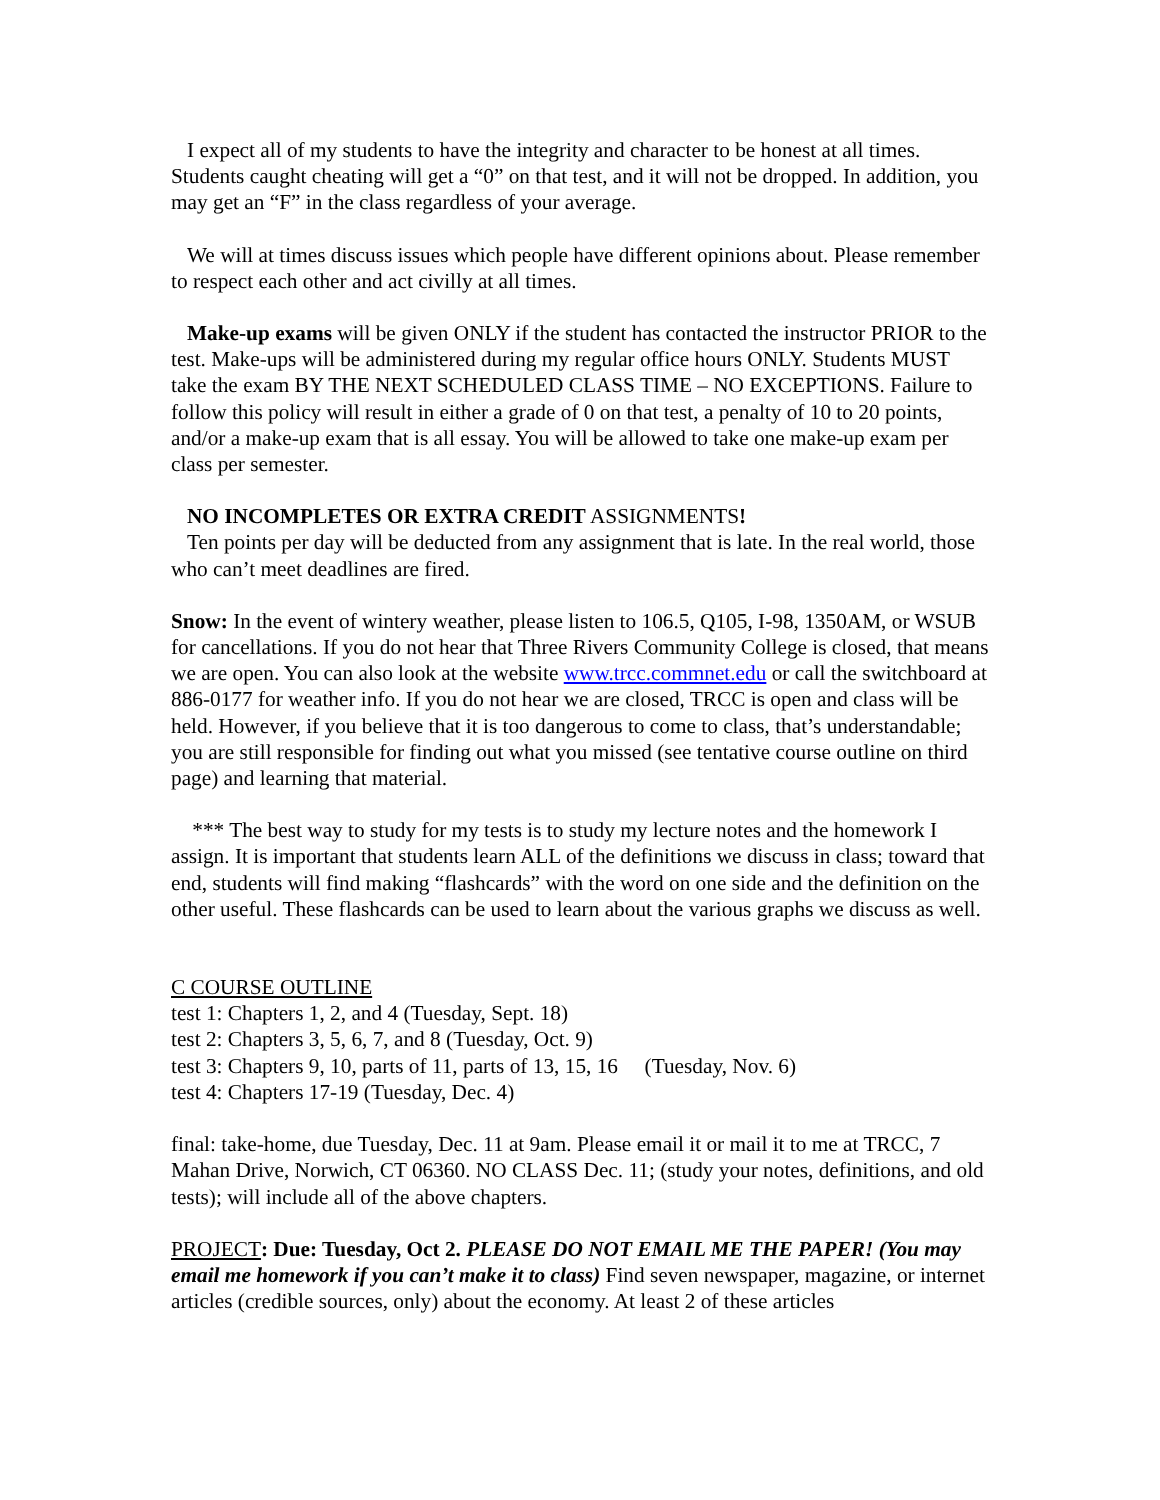I expect all of my students to have the integrity and character to be honest at all times. Students caught cheating will get a “0” on that test, and it will not be dropped. In addition, you may get an “F” in the class regardless of your average.
We will at times discuss issues which people have different opinions about. Please remember to respect each other and act civilly at all times.
Make-up exams will be given ONLY if the student has contacted the instructor PRIOR to the test. Make-ups will be administered during my regular office hours ONLY. Students MUST take the exam BY THE NEXT SCHEDULED CLASS TIME – NO EXCEPTIONS. Failure to follow this policy will result in either a grade of 0 on that test, a penalty of 10 to 20 points, and/or a make-up exam that is all essay. You will be allowed to take one make-up exam per class per semester.
NO INCOMPLETES OR EXTRA CREDIT ASSIGNMENTS!
Ten points per day will be deducted from any assignment that is late. In the real world, those who can’t meet deadlines are fired.
Snow: In the event of wintery weather, please listen to 106.5, Q105, I-98, 1350AM, or WSUB for cancellations. If you do not hear that Three Rivers Community College is closed, that means we are open. You can also look at the website www.trcc.commnet.edu or call the switchboard at 886-0177 for weather info. If you do not hear we are closed, TRCC is open and class will be held. However, if you believe that it is too dangerous to come to class, that’s understandable; you are still responsible for finding out what you missed (see tentative course outline on third page) and learning that material.
*** The best way to study for my tests is to study my lecture notes and the homework I assign. It is important that students learn ALL of the definitions we discuss in class; toward that end, students will find making “flashcards” with the word on one side and the definition on the other useful. These flashcards can be used to learn about the various graphs we discuss as well.
C COURSE OUTLINE
test 1: Chapters 1, 2, and 4 (Tuesday, Sept. 18)
test 2: Chapters 3, 5, 6, 7, and 8 (Tuesday, Oct. 9)
test 3: Chapters 9, 10, parts of 11, parts of 13, 15, 16 (Tuesday, Nov. 6)
test 4: Chapters 17-19 (Tuesday, Dec. 4)
final: take-home, due Tuesday, Dec. 11 at 9am. Please email it or mail it to me at TRCC, 7 Mahan Drive, Norwich, CT 06360. NO CLASS Dec. 11; (study your notes, definitions, and old tests); will include all of the above chapters.
PROJECT: Due: Tuesday, Oct 2. PLEASE DO NOT EMAIL ME THE PAPER! (You may email me homework if you can’t make it to class) Find seven newspaper, magazine, or internet articles (credible sources, only) about the economy. At least 2 of these articles